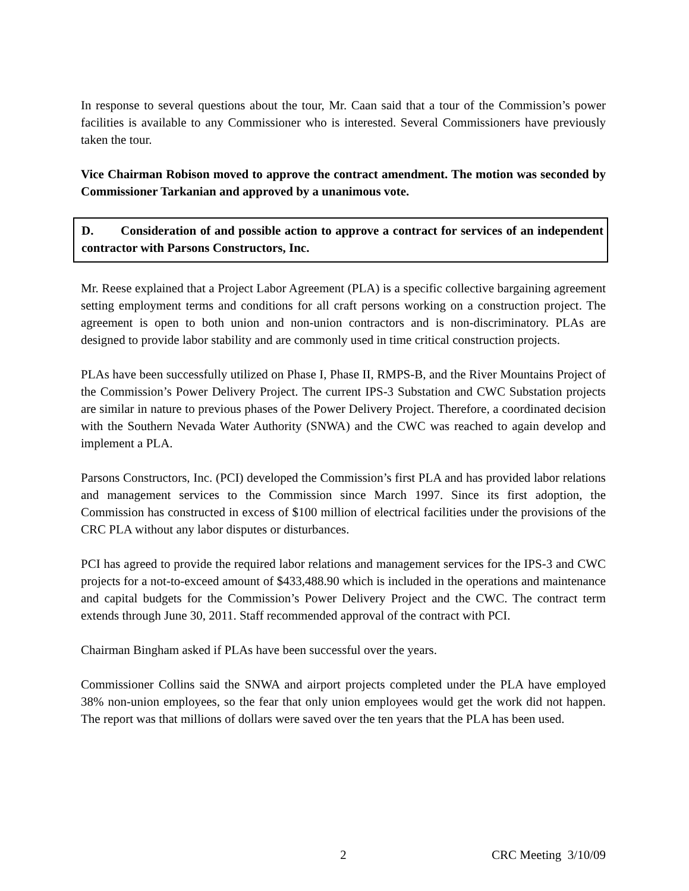In response to several questions about the tour, Mr. Caan said that a tour of the Commission’s power facilities is available to any Commissioner who is interested. Several Commissioners have previously taken the tour.
Vice Chairman Robison moved to approve the contract amendment. The motion was seconded by Commissioner Tarkanian and approved by a unanimous vote.
D. Consideration of and possible action to approve a contract for services of an independent contractor with Parsons Constructors, Inc.
Mr. Reese explained that a Project Labor Agreement (PLA) is a specific collective bargaining agreement setting employment terms and conditions for all craft persons working on a construction project. The agreement is open to both union and non-union contractors and is non-discriminatory. PLAs are designed to provide labor stability and are commonly used in time critical construction projects.
PLAs have been successfully utilized on Phase I, Phase II, RMPS-B, and the River Mountains Project of the Commission’s Power Delivery Project. The current IPS-3 Substation and CWC Substation projects are similar in nature to previous phases of the Power Delivery Project. Therefore, a coordinated decision with the Southern Nevada Water Authority (SNWA) and the CWC was reached to again develop and implement a PLA.
Parsons Constructors, Inc. (PCI) developed the Commission’s first PLA and has provided labor relations and management services to the Commission since March 1997. Since its first adoption, the Commission has constructed in excess of $100 million of electrical facilities under the provisions of the CRC PLA without any labor disputes or disturbances.
PCI has agreed to provide the required labor relations and management services for the IPS-3 and CWC projects for a not-to-exceed amount of $433,488.90 which is included in the operations and maintenance and capital budgets for the Commission’s Power Delivery Project and the CWC. The contract term extends through June 30, 2011. Staff recommended approval of the contract with PCI.
Chairman Bingham asked if PLAs have been successful over the years.
Commissioner Collins said the SNWA and airport projects completed under the PLA have employed 38% non-union employees, so the fear that only union employees would get the work did not happen. The report was that millions of dollars were saved over the ten years that the PLA has been used.
2 CRC Meeting 3/10/09